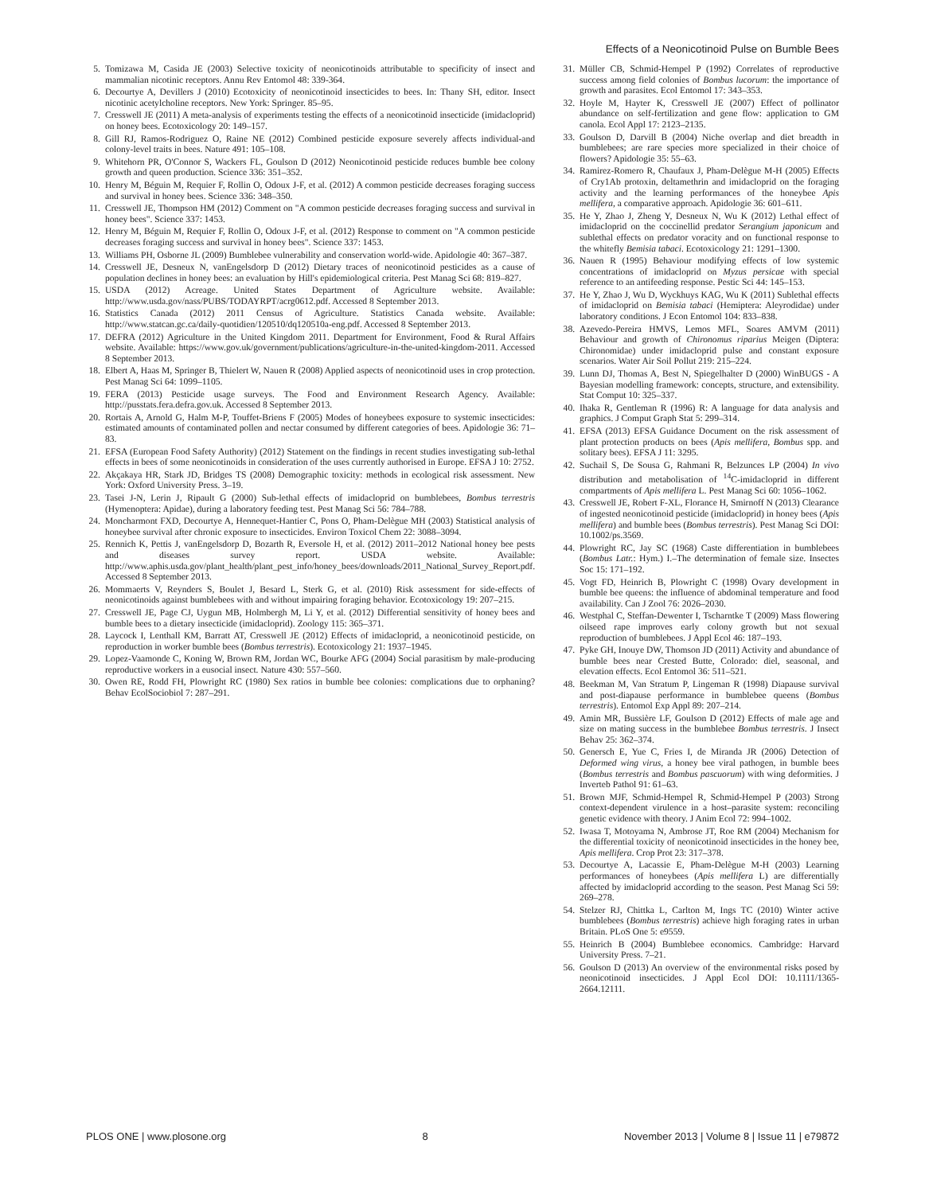Effects of a Neonicotinoid Pulse on Bumble Bees
5. Tomizawa M, Casida JE (2003) Selective toxicity of neonicotinoids attributable to specificity of insect and mammalian nicotinic receptors. Annu Rev Entomol 48: 339-364.
6. Decourtye A, Devillers J (2010) Ecotoxicity of neonicotinoid insecticides to bees. In: Thany SH, editor. Insect nicotinic acetylcholine receptors. New York: Springer. 85–95.
7. Cresswell JE (2011) A meta-analysis of experiments testing the effects of a neonicotinoid insecticide (imidacloprid) on honey bees. Ecotoxicology 20: 149–157.
8. Gill RJ, Ramos-Rodriguez O, Raine NE (2012) Combined pesticide exposure severely affects individual-and colony-level traits in bees. Nature 491: 105–108.
9. Whitehorn PR, O'Connor S, Wackers FL, Goulson D (2012) Neonicotinoid pesticide reduces bumble bee colony growth and queen production. Science 336: 351–352.
10. Henry M, Béguin M, Requier F, Rollin O, Odoux J-F, et al. (2012) A common pesticide decreases foraging success and survival in honey bees. Science 336: 348–350.
11. Cresswell JE, Thompson HM (2012) Comment on "A common pesticide decreases foraging success and survival in honey bees". Science 337: 1453.
12. Henry M, Béguin M, Requier F, Rollin O, Odoux J-F, et al. (2012) Response to comment on "A common pesticide decreases foraging success and survival in honey bees". Science 337: 1453.
13. Williams PH, Osborne JL (2009) Bumblebee vulnerability and conservation world-wide. Apidologie 40: 367–387.
14. Cresswell JE, Desneux N, vanEngelsdorp D (2012) Dietary traces of neonicotinoid pesticides as a cause of population declines in honey bees: an evaluation by Hill's epidemiological criteria. Pest Manag Sci 68: 819–827.
15. USDA (2012) Acreage. United States Department of Agriculture website. Available: http://www.usda.gov/nass/PUBS/TODAYRPT/acrg0612.pdf. Accessed 8 September 2013.
16. Statistics Canada (2012) 2011 Census of Agriculture. Statistics Canada website. Available: http://www.statcan.gc.ca/daily-quotidien/120510/dq120510a-eng.pdf. Accessed 8 September 2013.
17. DEFRA (2012) Agriculture in the United Kingdom 2011. Department for Environment, Food & Rural Affairs website. Available: https://www.gov.uk/government/publications/agriculture-in-the-united-kingdom-2011. Accessed 8 September 2013.
18. Elbert A, Haas M, Springer B, Thielert W, Nauen R (2008) Applied aspects of neonicotinoid uses in crop protection. Pest Manag Sci 64: 1099–1105.
19. FERA (2013) Pesticide usage surveys. The Food and Environment Research Agency. Available: http://pusstats.fera.defra.gov.uk. Accessed 8 September 2013.
20. Rortais A, Arnold G, Halm M-P, Touffet-Briens F (2005) Modes of honeybees exposure to systemic insecticides: estimated amounts of contaminated pollen and nectar consumed by different categories of bees. Apidologie 36: 71–83.
21. EFSA (European Food Safety Authority) (2012) Statement on the findings in recent studies investigating sub-lethal effects in bees of some neonicotinoids in consideration of the uses currently authorised in Europe. EFSA J 10: 2752.
22. Akçakaya HR, Stark JD, Bridges TS (2008) Demographic toxicity: methods in ecological risk assessment. New York: Oxford University Press. 3–19.
23. Tasei J-N, Lerin J, Ripault G (2000) Sub-lethal effects of imidacloprid on bumblebees, Bombus terrestris (Hymenoptera: Apidae), during a laboratory feeding test. Pest Manag Sci 56: 784–788.
24. Moncharmont FXD, Decourtye A, Hennequet-Hantier C, Pons O, Pham-Delègue MH (2003) Statistical analysis of honeybee survival after chronic exposure to insecticides. Environ Toxicol Chem 22: 3088–3094.
25. Rennich K, Pettis J, vanEngelsdorp D, Bozarth R, Eversole H, et al. (2012) 2011–2012 National honey bee pests and diseases survey report. USDA website. Available: http://www.aphis.usda.gov/plant_health/plant_pest_info/honey_bees/downloads/2011_National_Survey_Report.pdf. Accessed 8 September 2013.
26. Mommaerts V, Reynders S, Boulet J, Besard L, Sterk G, et al. (2010) Risk assessment for side-effects of neonicotinoids against bumblebees with and without impairing foraging behavior. Ecotoxicology 19: 207–215.
27. Cresswell JE, Page CJ, Uygun MB, Holmbergh M, Li Y, et al. (2012) Differential sensitivity of honey bees and bumble bees to a dietary insecticide (imidacloprid). Zoology 115: 365–371.
28. Laycock I, Lenthall KM, Barratt AT, Cresswell JE (2012) Effects of imidacloprid, a neonicotinoid pesticide, on reproduction in worker bumble bees (Bombus terrestris). Ecotoxicology 21: 1937–1945.
29. Lopez-Vaamonde C, Koning W, Brown RM, Jordan WC, Bourke AFG (2004) Social parasitism by male-producing reproductive workers in a eusocial insect. Nature 430: 557–560.
30. Owen RE, Rodd FH, Plowright RC (1980) Sex ratios in bumble bee colonies: complications due to orphaning? Behav EcolSociobiol 7: 287–291.
31. Müller CB, Schmid-Hempel P (1992) Correlates of reproductive success among field colonies of Bombus lucorum: the importance of growth and parasites. Ecol Entomol 17: 343–353.
32. Hoyle M, Hayter K, Cresswell JE (2007) Effect of pollinator abundance on self-fertilization and gene flow: application to GM canola. Ecol Appl 17: 2123–2135.
33. Goulson D, Darvill B (2004) Niche overlap and diet breadth in bumblebees; are rare species more specialized in their choice of flowers? Apidologie 35: 55–63.
34. Ramirez-Romero R, Chaufaux J, Pham-Delègue M-H (2005) Effects of Cry1Ab protoxin, deltamethrin and imidacloprid on the foraging activity and the learning performances of the honeybee Apis mellifera, a comparative approach. Apidologie 36: 601–611.
35. He Y, Zhao J, Zheng Y, Desneux N, Wu K (2012) Lethal effect of imidacloprid on the coccinellid predator Serangium japonicum and sublethal effects on predator voracity and on functional response to the whitefly Bemisia tabaci. Ecotoxicology 21: 1291–1300.
36. Nauen R (1995) Behaviour modifying effects of low systemic concentrations of imidacloprid on Myzus persicae with special reference to an antifeeding response. Pestic Sci 44: 145–153.
37. He Y, Zhao J, Wu D, Wyckhuys KAG, Wu K (2011) Sublethal effects of imidacloprid on Bemisia tabaci (Hemiptera: Aleyrodidae) under laboratory conditions. J Econ Entomol 104: 833–838.
38. Azevedo-Pereira HMVS, Lemos MFL, Soares AMVM (2011) Behaviour and growth of Chironomus riparius Meigen (Diptera: Chironomidae) under imidacloprid pulse and constant exposure scenarios. Water Air Soil Pollut 219: 215–224.
39. Lunn DJ, Thomas A, Best N, Spiegelhalter D (2000) WinBUGS - A Bayesian modelling framework: concepts, structure, and extensibility. Stat Comput 10: 325–337.
40. Ihaka R, Gentleman R (1996) R: A language for data analysis and graphics. J Comput Graph Stat 5: 299–314.
41. EFSA (2013) EFSA Guidance Document on the risk assessment of plant protection products on bees (Apis mellifera, Bombus spp. and solitary bees). EFSA J 11: 3295.
42. Suchail S, De Sousa G, Rahmani R, Belzunces LP (2004) In vivo distribution and metabolisation of <sup>14</sup>C-imidacloprid in different compartments of Apis mellifera L. Pest Manag Sci 60: 1056–1062.
43. Cresswell JE, Robert F-XL, Florance H, Smirnoff N (2013) Clearance of ingested neonicotinoid pesticide (imidacloprid) in honey bees (Apis mellifera) and bumble bees (Bombus terrestris). Pest Manag Sci DOI: 10.1002/ps.3569.
44. Plowright RC, Jay SC (1968) Caste differentiation in bumblebees (Bombus Latr.: Hym.) I.–The determination of female size. Insectes Soc 15: 171–192.
45. Vogt FD, Heinrich B, Plowright C (1998) Ovary development in bumble bee queens: the influence of abdominal temperature and food availability. Can J Zool 76: 2026–2030.
46. Westphal C, Steffan-Dewenter I, Tscharntke T (2009) Mass flowering oilseed rape improves early colony growth but not sexual reproduction of bumblebees. J Appl Ecol 46: 187–193.
47. Pyke GH, Inouye DW, Thomson JD (2011) Activity and abundance of bumble bees near Crested Butte, Colorado: diel, seasonal, and elevation effects. Ecol Entomol 36: 511–521.
48. Beekman M, Van Stratum P, Lingeman R (1998) Diapause survival and post-diapause performance in bumblebee queens (Bombus terrestris). Entomol Exp Appl 89: 207–214.
49. Amin MR, Bussière LF, Goulson D (2012) Effects of male age and size on mating success in the bumblebee Bombus terrestris. J Insect Behav 25: 362–374.
50. Genersch E, Yue C, Fries I, de Miranda JR (2006) Detection of Deformed wing virus, a honey bee viral pathogen, in bumble bees (Bombus terrestris and Bombus pascuorum) with wing deformities. J Inverteb Pathol 91: 61–63.
51. Brown MJF, Schmid-Hempel R, Schmid-Hempel P (2003) Strong context-dependent virulence in a host–parasite system: reconciling genetic evidence with theory. J Anim Ecol 72: 994–1002.
52. Iwasa T, Motoyama N, Ambrose JT, Roe RM (2004) Mechanism for the differential toxicity of neonicotinoid insecticides in the honey bee, Apis mellifera. Crop Prot 23: 317–378.
53. Decourtye A, Lacassie E, Pham-Delègue M-H (2003) Learning performances of honeybees (Apis mellifera L) are differentially affected by imidacloprid according to the season. Pest Manag Sci 59: 269–278.
54. Stelzer RJ, Chittka L, Carlton M, Ings TC (2010) Winter active bumblebees (Bombus terrestris) achieve high foraging rates in urban Britain. PLoS One 5: e9559.
55. Heinrich B (2004) Bumblebee economics. Cambridge: Harvard University Press. 7–21.
56. Goulson D (2013) An overview of the environmental risks posed by neonicotinoid insecticides. J Appl Ecol DOI: 10.1111/1365-2664.12111.
PLOS ONE | www.plosone.org 8 November 2013 | Volume 8 | Issue 11 | e79872